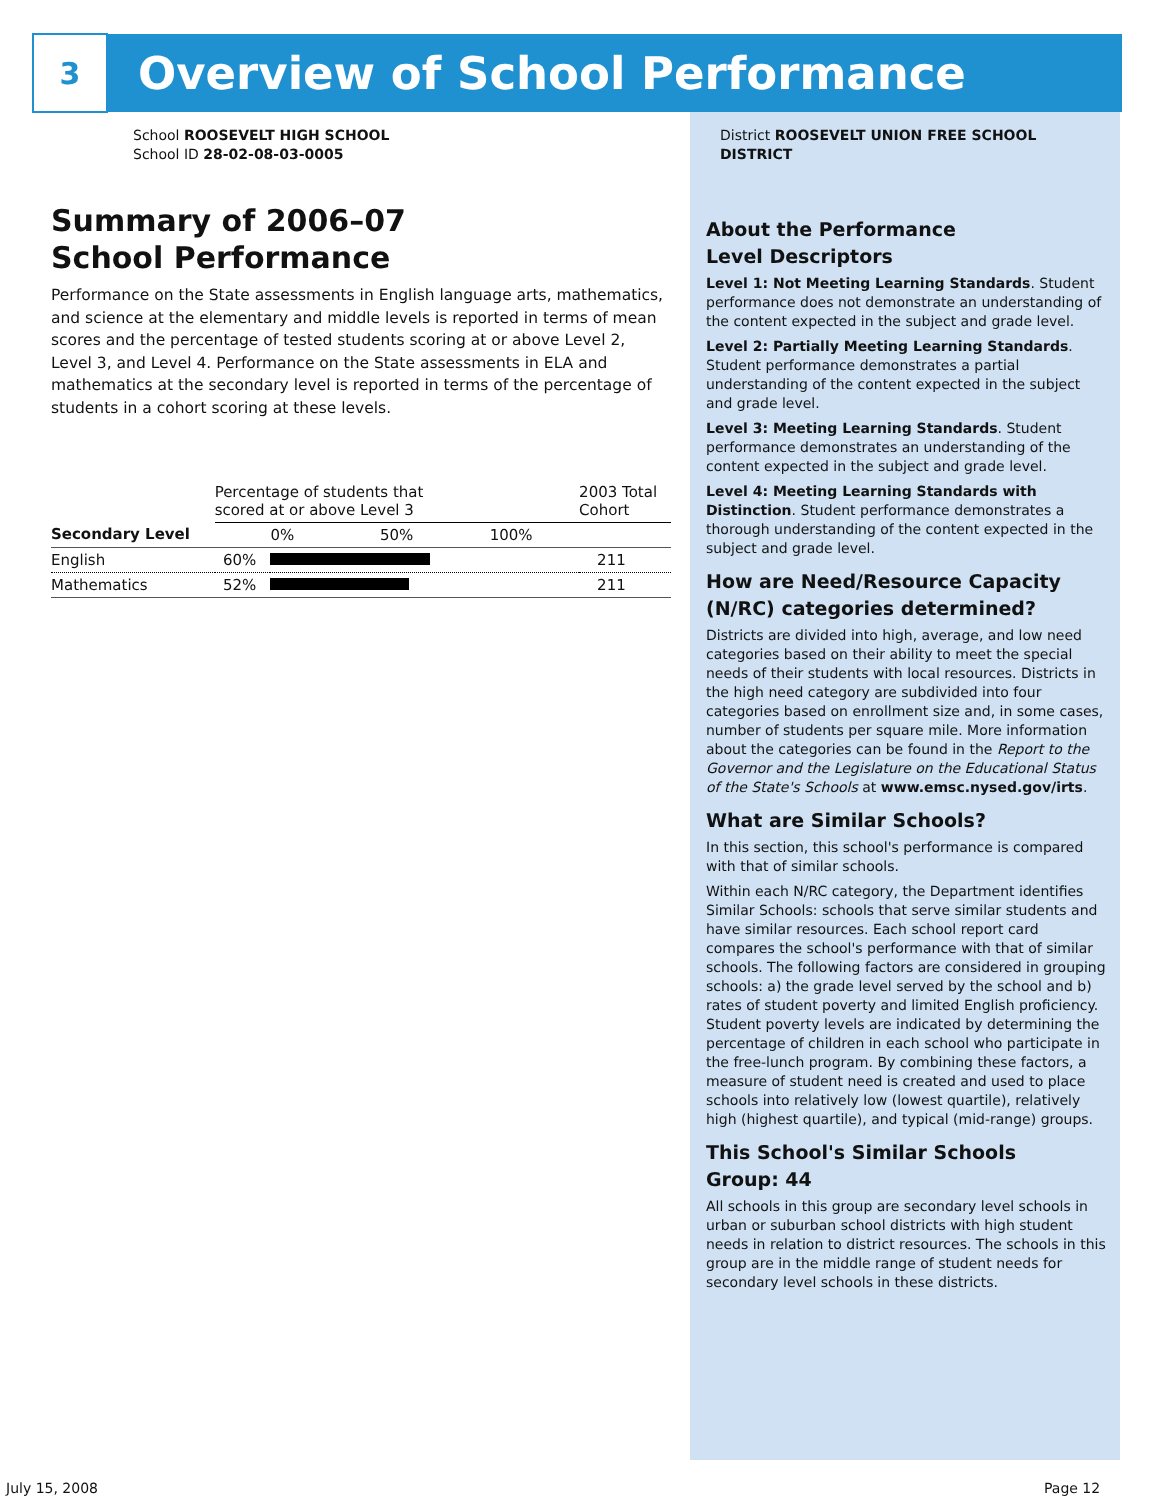3
Overview of School Performance
School ROOSEVELT HIGH SCHOOL
School ID 28-02-08-03-0005
Summary of 2006–07
School Performance
Performance on the State assessments in English language arts, mathematics, and science at the elementary and middle levels is reported in terms of mean scores and the percentage of tested students scoring at or above Level 2, Level 3, and Level 4. Performance on the State assessments in ELA and mathematics at the secondary level is reported in terms of the percentage of students in a cohort scoring at these levels.
| | Percentage of students that scored at or above Level 3 | | 2003 Total Cohort |
| --- | --- | --- | --- |
| Secondary Level | | 0% 50% 100% | |
| English | 60% | | 211 |
| Mathematics | 52% | | 211 |
District ROOSEVELT UNION FREE SCHOOL DISTRICT
About the Performance
Level Descriptors
Level 1: Not Meeting Learning Standards. Student performance does not demonstrate an understanding of the content expected in the subject and grade level.
Level 2: Partially Meeting Learning Standards. Student performance demonstrates a partial understanding of the content expected in the subject and grade level.
Level 3: Meeting Learning Standards. Student performance demonstrates an understanding of the content expected in the subject and grade level.
Level 4: Meeting Learning Standards with Distinction. Student performance demonstrates a thorough understanding of the content expected in the subject and grade level.
How are Need/Resource Capacity (N/RC) categories determined?
Districts are divided into high, average, and low need categories based on their ability to meet the special needs of their students with local resources. Districts in the high need category are subdivided into four categories based on enrollment size and, in some cases, number of students per square mile. More information about the categories can be found in the Report to the Governor and the Legislature on the Educational Status of the State's Schools at www.emsc.nysed.gov/irts.
What are Similar Schools?
In this section, this school's performance is compared with that of similar schools.
Within each N/RC category, the Department identifies Similar Schools: schools that serve similar students and have similar resources. Each school report card compares the school's performance with that of similar schools. The following factors are considered in grouping schools: a) the grade level served by the school and b) rates of student poverty and limited English proficiency. Student poverty levels are indicated by determining the percentage of children in each school who participate in the free-lunch program. By combining these factors, a measure of student need is created and used to place schools into relatively low (lowest quartile), relatively high (highest quartile), and typical (mid-range) groups.
This School's Similar Schools
Group: 44
All schools in this group are secondary level schools in urban or suburban school districts with high student needs in relation to district resources. The schools in this group are in the middle range of student needs for secondary level schools in these districts.
July 15, 2008 Page 12